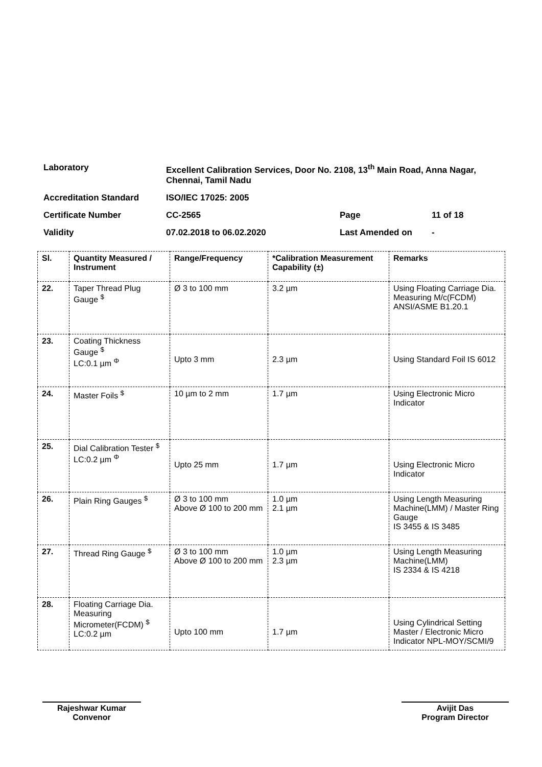| Laboratory | Excellent Calibration Services, Door No. 2108, 13<sup>th</sup> Main Road, Anna Nagar, Chennai, Tamil Nadu | | |
| Accreditation Standard | ISO/IEC 17025: 2005 | | |
| Certificate Number | CC-2565 | Page | 11 of 18 |
| Validity | 07.02.2018 to 06.02.2020 | Last Amended on | - |
| Sl. | Quantity Measured / Instrument | Range/Frequency | *Calibration Measurement Capability (±) | Remarks |
| --- | --- | --- | --- | --- |
| 22. | Taper Thread Plug Gauge <sup>$</sup> | Ø 3 to 100 mm | 3.2 µm | Using Floating Carriage Dia. Measuring M/c(FCDM) ANSI/ASME B1.20.1 |
| 23. | Coating Thickness Gauge <sup>$</sup> LC:0.1 µm <sup>Φ</sup> | Upto 3 mm | 2.3 µm | Using Standard Foil IS 6012 |
| 24. | Master Foils <sup>$</sup> | 10 µm to 2 mm | 1.7 µm | Using Electronic Micro Indicator |
| 25. | Dial Calibration Tester <sup>$</sup> LC:0.2 µm <sup>Φ</sup> | Upto 25 mm | 1.7 µm | Using Electronic Micro Indicator |
| 26. | Plain Ring Gauges <sup>$</sup> | Ø 3 to 100 mm Above Ø 100 to 200 mm | 1.0 µm 2.1 µm | Using Length Measuring Machine(LMM) / Master Ring Gauge IS 3455 & IS 3485 |
| 27. | Thread Ring Gauge <sup>$</sup> | Ø 3 to 100 mm Above Ø 100 to 200 mm | 1.0 µm 2.3 µm | Using Length Measuring Machine(LMM) IS 2334 & IS 4218 |
| 28. | Floating Carriage Dia. Measuring Micrometer(FCDM) <sup>$</sup> LC:0.2 µm | Upto 100 mm | 1.7 µm | Using Cylindrical Setting Master / Electronic Micro Indicator NPL-MOY/SCMI/9 |
Rajeshwar Kumar
Convenor
Avijit Das
Program Director